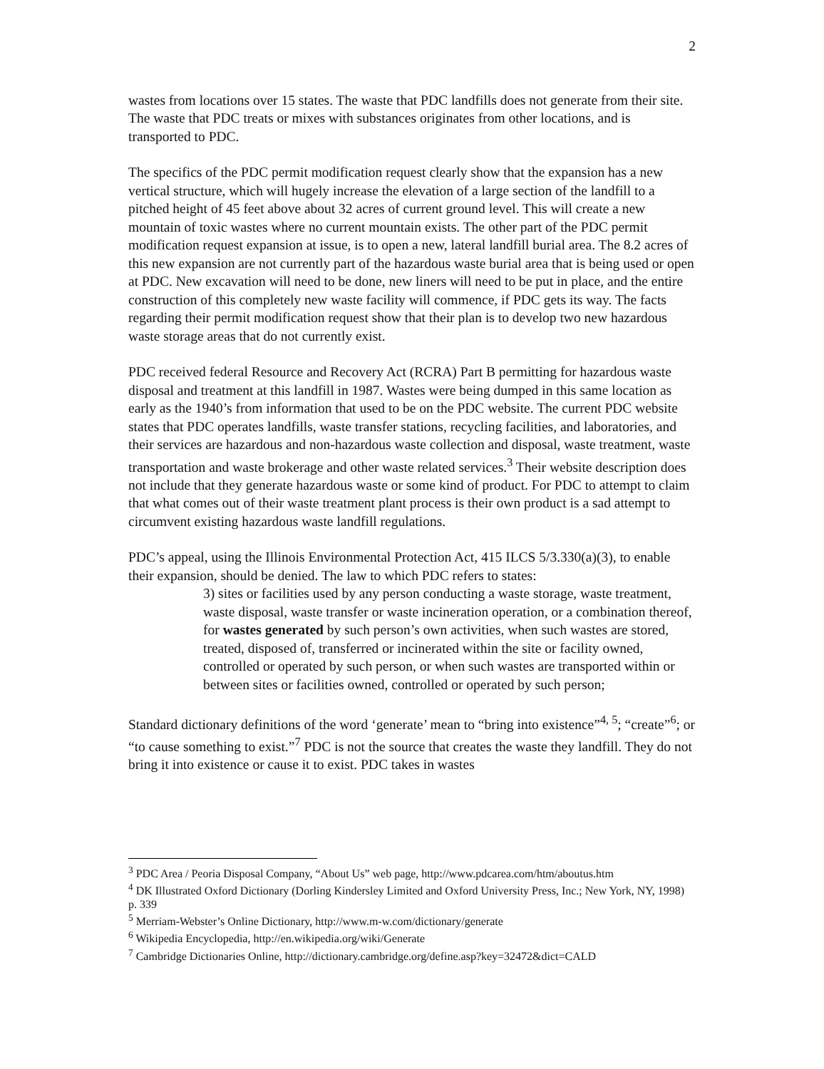2
wastes from locations over 15 states. The waste that PDC landfills does not generate from their site. The waste that PDC treats or mixes with substances originates from other locations, and is transported to PDC.
The specifics of the PDC permit modification request clearly show that the expansion has a new vertical structure, which will hugely increase the elevation of a large section of the landfill to a pitched height of 45 feet above about 32 acres of current ground level. This will create a new mountain of toxic wastes where no current mountain exists. The other part of the PDC permit modification request expansion at issue, is to open a new, lateral landfill burial area. The 8.2 acres of this new expansion are not currently part of the hazardous waste burial area that is being used or open at PDC. New excavation will need to be done, new liners will need to be put in place, and the entire construction of this completely new waste facility will commence, if PDC gets its way. The facts regarding their permit modification request show that their plan is to develop two new hazardous waste storage areas that do not currently exist.
PDC received federal Resource and Recovery Act (RCRA) Part B permitting for hazardous waste disposal and treatment at this landfill in 1987. Wastes were being dumped in this same location as early as the 1940’s from information that used to be on the PDC website. The current PDC website states that PDC operates landfills, waste transfer stations, recycling facilities, and laboratories, and their services are hazardous and non-hazardous waste collection and disposal, waste treatment, waste transportation and waste brokerage and other waste related services.<sup>3</sup> Their website description does not include that they generate hazardous waste or some kind of product. For PDC to attempt to claim that what comes out of their waste treatment plant process is their own product is a sad attempt to circumvent existing hazardous waste landfill regulations.
PDC’s appeal, using the Illinois Environmental Protection Act, 415 ILCS 5/3.330(a)(3), to enable their expansion, should be denied. The law to which PDC refers to states:
3) sites or facilities used by any person conducting a waste storage, waste treatment, waste disposal, waste transfer or waste incineration operation, or a combination thereof, for wastes generated by such person’s own activities, when such wastes are stored, treated, disposed of, transferred or incinerated within the site or facility owned, controlled or operated by such person, or when such wastes are transported within or between sites or facilities owned, controlled or operated by such person;
Standard dictionary definitions of the word ‘generate’ mean to “bring into existence”<sup>4, 5</sup>; “create”<sup>6</sup>; or “to cause something to exist.”<sup>7</sup> PDC is not the source that creates the waste they landfill. They do not bring it into existence or cause it to exist. PDC takes in wastes
<sup>3</sup> PDC Area / Peoria Disposal Company, “About Us” web page, http://www.pdcarea.com/htm/aboutus.htm
<sup>4</sup> DK Illustrated Oxford Dictionary (Dorling Kindersley Limited and Oxford University Press, Inc.; New York, NY, 1998) p. 339
<sup>5</sup> Merriam-Webster’s Online Dictionary, http://www.m-w.com/dictionary/generate
<sup>6</sup> Wikipedia Encyclopedia, http://en.wikipedia.org/wiki/Generate
<sup>7</sup> Cambridge Dictionaries Online, http://dictionary.cambridge.org/define.asp?key=32472&dict=CALD